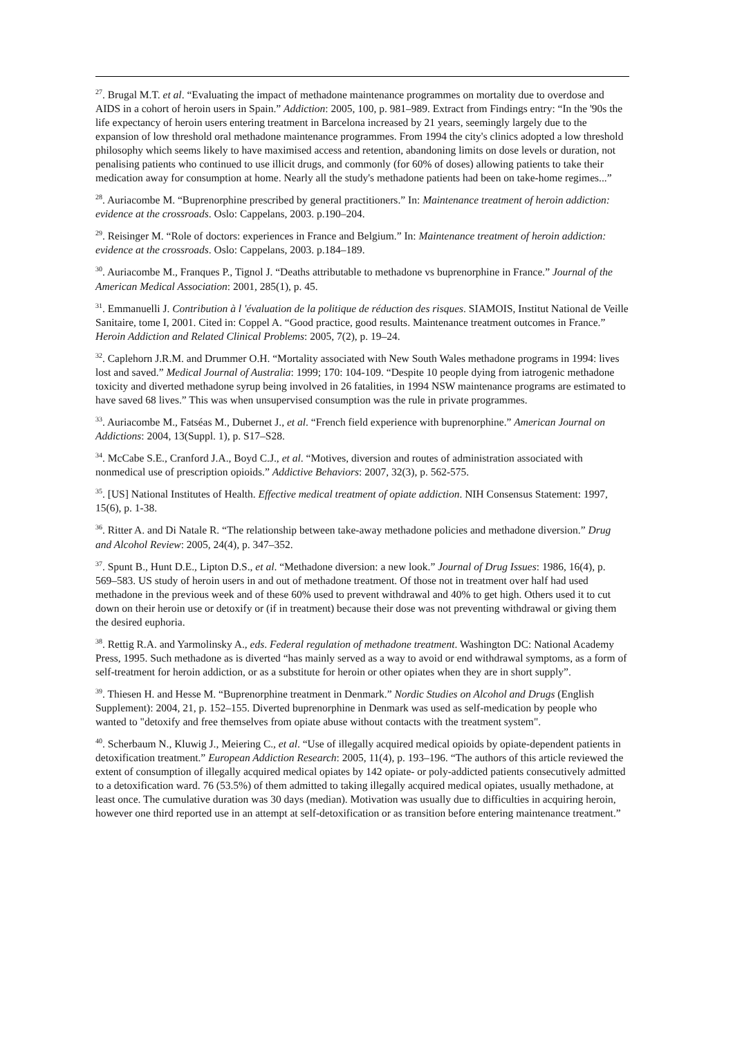<sup>27</sup>. Brugal M.T. et al. “Evaluating the impact of methadone maintenance programmes on mortality due to overdose and AIDS in a cohort of heroin users in Spain.” Addiction: 2005, 100, p. 981–989. Extract from Findings entry: “In the '90s the life expectancy of heroin users entering treatment in Barcelona increased by 21 years, seemingly largely due to the expansion of low threshold oral methadone maintenance programmes. From 1994 the city's clinics adopted a low threshold philosophy which seems likely to have maximised access and retention, abandoning limits on dose levels or duration, not penalising patients who continued to use illicit drugs, and commonly (for 60% of doses) allowing patients to take their medication away for consumption at home. Nearly all the study's methadone patients had been on take-home regimes...”
<sup>28</sup>. Auriacombe M. “Buprenorphine prescribed by general practitioners.” In: Maintenance treatment of heroin addiction: evidence at the crossroads. Oslo: Cappelans, 2003. p.190–204.
<sup>29</sup>. Reisinger M. “Role of doctors: experiences in France and Belgium.” In: Maintenance treatment of heroin addiction: evidence at the crossroads. Oslo: Cappelans, 2003. p.184–189.
<sup>30</sup>. Auriacombe M., Franques P., Tignol J. “Deaths attributable to methadone vs buprenorphine in France.” Journal of the American Medical Association: 2001, 285(1), p. 45.
<sup>31</sup>. Emmanuelli J. Contribution à l 'évaluation de la politique de réduction des risques. SIAMOIS, Institut National de Veille Sanitaire, tome I, 2001. Cited in: Coppel A. “Good practice, good results. Maintenance treatment outcomes in France.” Heroin Addiction and Related Clinical Problems: 2005, 7(2), p. 19–24.
<sup>32</sup>. Caplehorn J.R.M. and Drummer O.H. “Mortality associated with New South Wales methadone programs in 1994: lives lost and saved.” Medical Journal of Australia: 1999; 170: 104-109. “Despite 10 people dying from iatrogenic methadone toxicity and diverted methadone syrup being involved in 26 fatalities, in 1994 NSW maintenance programs are estimated to have saved 68 lives.” This was when unsupervised consumption was the rule in private programmes.
<sup>33</sup>. Auriacombe M., Fatséas M., Dubernet J., et al. “French field experience with buprenorphine.” American Journal on Addictions: 2004, 13(Suppl. 1), p. S17–S28.
<sup>34</sup>. McCabe S.E., Cranford J.A., Boyd C.J., et al. “Motives, diversion and routes of administration associated with nonmedical use of prescription opioids.” Addictive Behaviors: 2007, 32(3), p. 562-575.
<sup>35</sup>. [US] National Institutes of Health. Effective medical treatment of opiate addiction. NIH Consensus Statement: 1997, 15(6), p. 1-38.
<sup>36</sup>. Ritter A. and Di Natale R. “The relationship between take-away methadone policies and methadone diversion.” Drug and Alcohol Review: 2005, 24(4), p. 347–352.
<sup>37</sup>. Spunt B., Hunt D.E., Lipton D.S., et al. “Methadone diversion: a new look.” Journal of Drug Issues: 1986, 16(4), p. 569–583. US study of heroin users in and out of methadone treatment. Of those not in treatment over half had used methadone in the previous week and of these 60% used to prevent withdrawal and 40% to get high. Others used it to cut down on their heroin use or detoxify or (if in treatment) because their dose was not preventing withdrawal or giving them the desired euphoria.
<sup>38</sup>. Rettig R.A. and Yarmolinsky A., eds. Federal regulation of methadone treatment. Washington DC: National Academy Press, 1995. Such methadone as is diverted “has mainly served as a way to avoid or end withdrawal symptoms, as a form of self-treatment for heroin addiction, or as a substitute for heroin or other opiates when they are in short supply”.
<sup>39</sup>. Thiesen H. and Hesse M. “Buprenorphine treatment in Denmark.” Nordic Studies on Alcohol and Drugs (English Supplement): 2004, 21, p. 152–155. Diverted buprenorphine in Denmark was used as self-medication by people who wanted to "detoxify and free themselves from opiate abuse without contacts with the treatment system".
<sup>40</sup>. Scherbaum N., Kluwig J., Meiering C., et al. “Use of illegally acquired medical opioids by opiate-dependent patients in detoxification treatment.” European Addiction Research: 2005, 11(4), p. 193–196. “The authors of this article reviewed the extent of consumption of illegally acquired medical opiates by 142 opiate- or poly-addicted patients consecutively admitted to a detoxification ward. 76 (53.5%) of them admitted to taking illegally acquired medical opiates, usually methadone, at least once. The cumulative duration was 30 days (median). Motivation was usually due to difficulties in acquiring heroin, however one third reported use in an attempt at self-detoxification or as transition before entering maintenance treatment.”